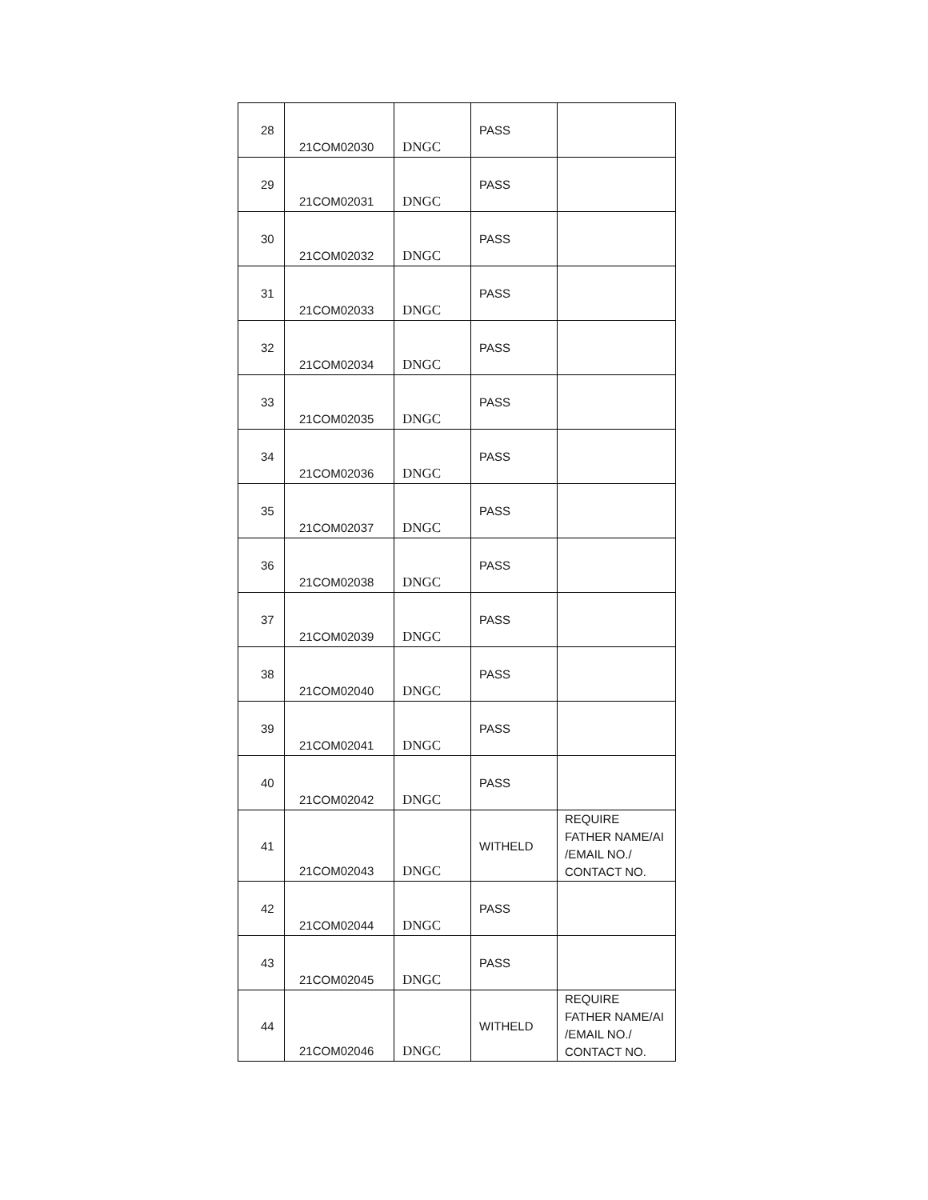| 28 | 21COM02030 | DNGC | PASS | |
| 29 | 21COM02031 | DNGC | PASS | |
| 30 | 21COM02032 | DNGC | PASS | |
| 31 | 21COM02033 | DNGC | PASS | |
| 32 | 21COM02034 | DNGC | PASS | |
| 33 | 21COM02035 | DNGC | PASS | |
| 34 | 21COM02036 | DNGC | PASS | |
| 35 | 21COM02037 | DNGC | PASS | |
| 36 | 21COM02038 | DNGC | PASS | |
| 37 | 21COM02039 | DNGC | PASS | |
| 38 | 21COM02040 | DNGC | PASS | |
| 39 | 21COM02041 | DNGC | PASS | |
| 40 | 21COM02042 | DNGC | PASS | |
| 41 | 21COM02043 | DNGC | WITHELD | REQUIRE FATHER NAME/AI /EMAIL NO./ CONTACT NO. |
| 42 | 21COM02044 | DNGC | PASS | |
| 43 | 21COM02045 | DNGC | PASS | |
| 44 | 21COM02046 | DNGC | WITHELD | REQUIRE FATHER NAME/AI /EMAIL NO./ CONTACT NO. |